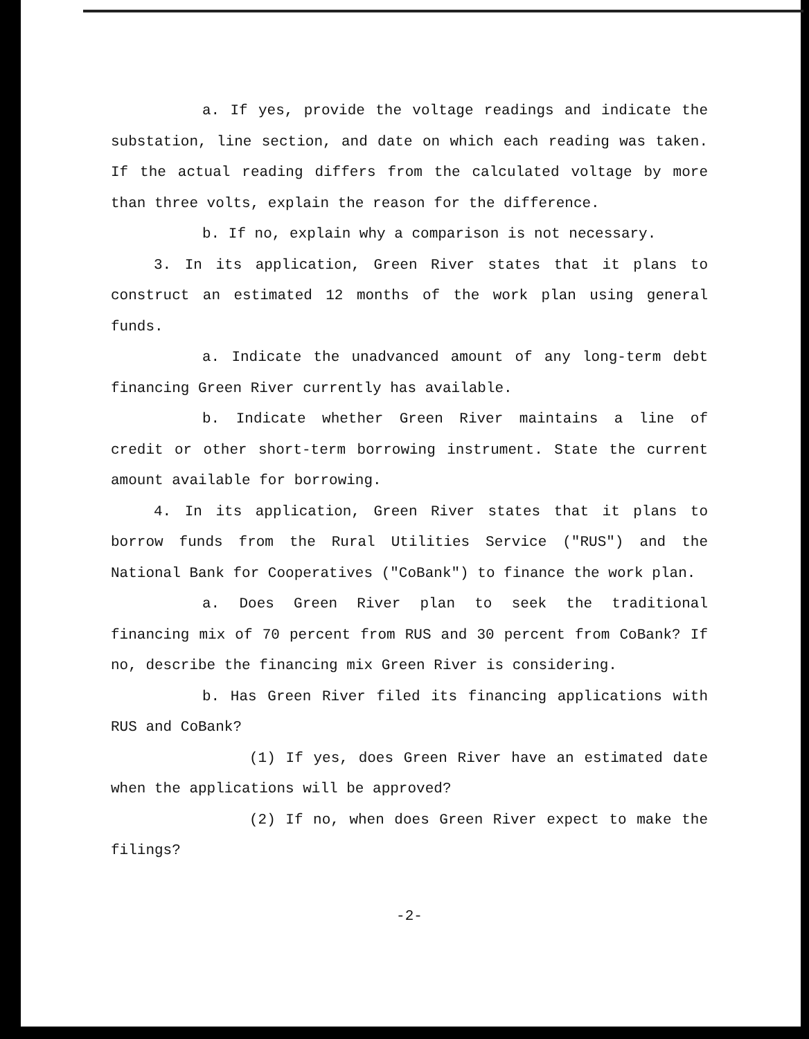a. If yes, provide the voltage readings and indicate the substation, line section, and date on which each reading was taken. If the actual reading differs from the calculated voltage by more than three volts, explain the reason for the difference.
b. If no, explain why a comparison is not necessary.
3. In its application, Green River states that it plans to construct an estimated 12 months of the work plan using general funds.
a. Indicate the unadvanced amount of any long-term debt financing Green River currently has available.
b. Indicate whether Green River maintains a line of credit or other short-term borrowing instrument. State the current amount available for borrowing.
4. In its application, Green River states that it plans to borrow funds from the Rural Utilities Service ("RUS") and the National Bank for Cooperatives ("CoBank") to finance the work plan.
a. Does Green River plan to seek the traditional financing mix of 70 percent from RUS and 30 percent from CoBank? If no, describe the financing mix Green River is considering.
b. Has Green River filed its financing applications with RUS and CoBank?
(1) If yes, does Green River have an estimated date when the applications will be approved?
(2) If no, when does Green River expect to make the filings?
-2-